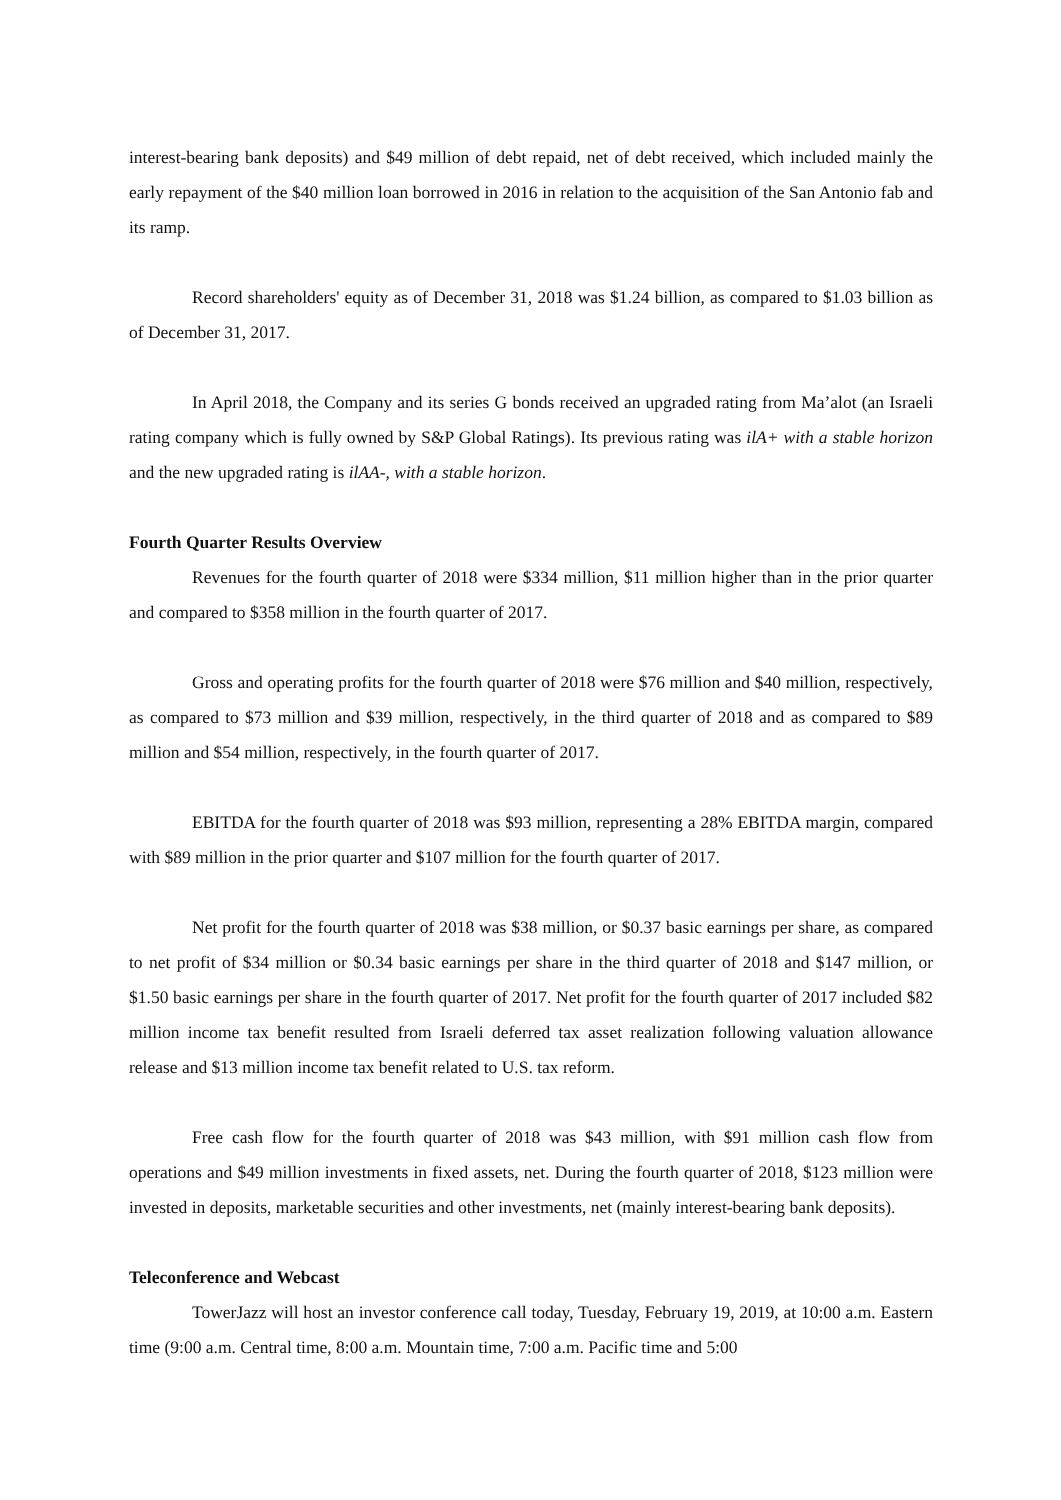interest-bearing bank deposits) and $49 million of debt repaid, net of debt received, which included mainly the early repayment of the $40 million loan borrowed in 2016 in relation to the acquisition of the San Antonio fab and its ramp.
Record shareholders' equity as of December 31, 2018 was $1.24 billion, as compared to $1.03 billion as of December 31, 2017.
In April 2018, the Company and its series G bonds received an upgraded rating from Ma’alot (an Israeli rating company which is fully owned by S&P Global Ratings). Its previous rating was ilA+ with a stable horizon and the new upgraded rating is ilAA-, with a stable horizon.
Fourth Quarter Results Overview
Revenues for the fourth quarter of 2018 were $334 million, $11 million higher than in the prior quarter and compared to $358 million in the fourth quarter of 2017.
Gross and operating profits for the fourth quarter of 2018 were $76 million and $40 million, respectively, as compared to $73 million and $39 million, respectively, in the third quarter of 2018 and as compared to $89 million and $54 million, respectively, in the fourth quarter of 2017.
EBITDA for the fourth quarter of 2018 was $93 million, representing a 28% EBITDA margin, compared with $89 million in the prior quarter and $107 million for the fourth quarter of 2017.
Net profit for the fourth quarter of 2018 was $38 million, or $0.37 basic earnings per share, as compared to net profit of $34 million or $0.34 basic earnings per share in the third quarter of 2018 and $147 million, or $1.50 basic earnings per share in the fourth quarter of 2017. Net profit for the fourth quarter of 2017 included $82 million income tax benefit resulted from Israeli deferred tax asset realization following valuation allowance release and $13 million income tax benefit related to U.S. tax reform.
Free cash flow for the fourth quarter of 2018 was $43 million, with $91 million cash flow from operations and $49 million investments in fixed assets, net. During the fourth quarter of 2018, $123 million were invested in deposits, marketable securities and other investments, net (mainly interest-bearing bank deposits).
Teleconference and Webcast
TowerJazz will host an investor conference call today, Tuesday, February 19, 2019, at 10:00 a.m. Eastern time (9:00 a.m. Central time, 8:00 a.m. Mountain time, 7:00 a.m. Pacific time and 5:00